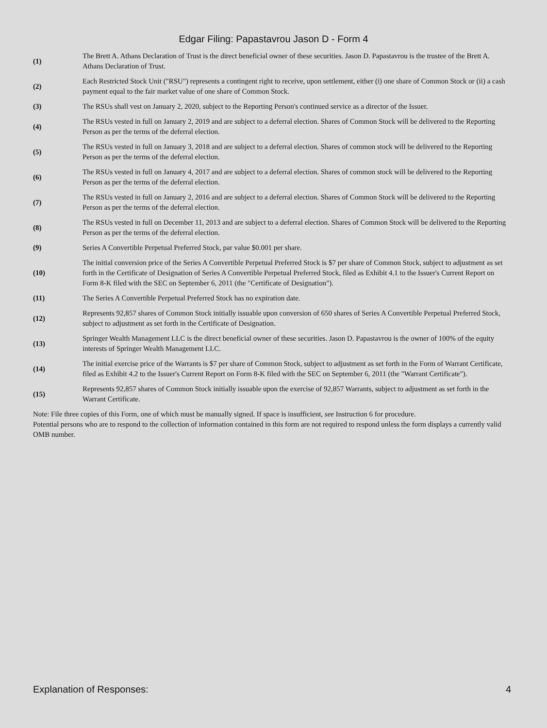Edgar Filing: Papastavrou Jason D - Form 4
| (1) | The Brett A. Athans Declaration of Trust is the direct beneficial owner of these securities. Jason D. Papastavrou is the trustee of the Brett A. Athans Declaration of Trust. |
| (2) | Each Restricted Stock Unit ("RSU") represents a contingent right to receive, upon settlement, either (i) one share of Common Stock or (ii) a cash payment equal to the fair market value of one share of Common Stock. |
| (3) | The RSUs shall vest on January 2, 2020, subject to the Reporting Person's continued service as a director of the Issuer. |
| (4) | The RSUs vested in full on January 2, 2019 and are subject to a deferral election. Shares of Common Stock will be delivered to the Reporting Person as per the terms of the deferral election. |
| (5) | The RSUs vested in full on January 3, 2018 and are subject to a deferral election. Shares of common stock will be delivered to the Reporting Person as per the terms of the deferral election. |
| (6) | The RSUs vested in full on January 4, 2017 and are subject to a deferral election. Shares of common stock will be delivered to the Reporting Person as per the terms of the deferral election. |
| (7) | The RSUs vested in full on January 2, 2016 and are subject to a deferral election. Shares of Common Stock will be delivered to the Reporting Person as per the terms of the deferral election. |
| (8) | The RSUs vested in full on December 11, 2013 and are subject to a deferral election. Shares of Common Stock will be delivered to the Reporting Person as per the terms of the deferral election. |
| (9) | Series A Convertible Perpetual Preferred Stock, par value $0.001 per share. |
| (10) | The initial conversion price of the Series A Convertible Perpetual Preferred Stock is $7 per share of Common Stock, subject to adjustment as set forth in the Certificate of Designation of Series A Convertible Perpetual Preferred Stock, filed as Exhibit 4.1 to the Issuer's Current Report on Form 8-K filed with the SEC on September 6, 2011 (the "Certificate of Designation"). |
| (11) | The Series A Convertible Perpetual Preferred Stock has no expiration date. |
| (12) | Represents 92,857 shares of Common Stock initially issuable upon conversion of 650 shares of Series A Convertible Perpetual Preferred Stock, subject to adjustment as set forth in the Certificate of Designation. |
| (13) | Springer Wealth Management LLC is the direct beneficial owner of these securities. Jason D. Papastavrou is the owner of 100% of the equity interests of Springer Wealth Management LLC. |
| (14) | The initial exercise price of the Warrants is $7 per share of Common Stock, subject to adjustment as set forth in the Form of Warrant Certificate, filed as Exhibit 4.2 to the Issuer's Current Report on Form 8-K filed with the SEC on September 6, 2011 (the "Warrant Certificate"). |
| (15) | Represents 92,857 shares of Common Stock initially issuable upon the exercise of 92,857 Warrants, subject to adjustment as set forth in the Warrant Certificate. |
Note: File three copies of this Form, one of which must be manually signed. If space is insufficient, see Instruction 6 for procedure.
Potential persons who are to respond to the collection of information contained in this form are not required to respond unless the form displays a currently valid OMB number.
Explanation of Responses: 4